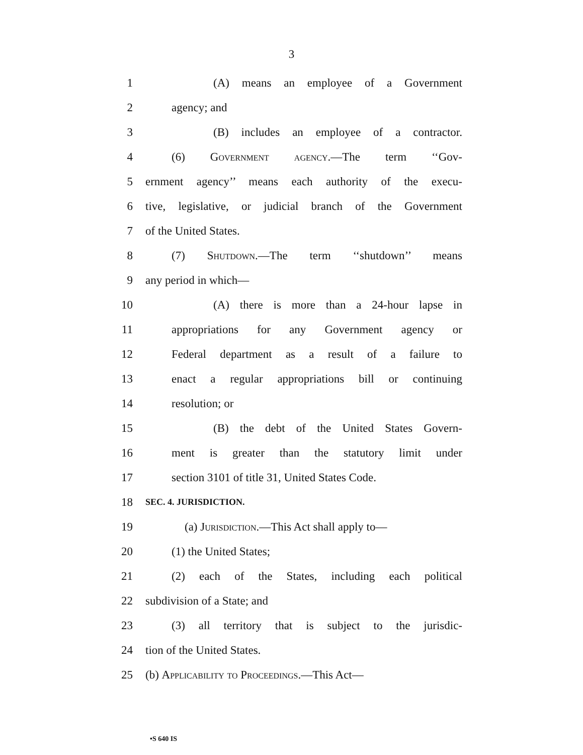3
1 (A) means an employee of a Government
2 agency; and
3 (B) includes an employee of a contractor.
4 (6) Government agency.—The term ‘‘Gov-
5 ernment agency’’ means each authority of the execu-
6 tive, legislative, or judicial branch of the Government
7 of the United States.
8 (7) Shutdown.—The term ‘‘shutdown’’ means
9 any period in which—
10 (A) there is more than a 24-hour lapse in
11 appropriations for any Government agency or
12 Federal department as a result of a failure to
13 enact a regular appropriations bill or continuing
14 resolution; or
15 (B) the debt of the United States Govern-
16 ment is greater than the statutory limit under
17 section 3101 of title 31, United States Code.
18 SEC. 4. JURISDICTION.
19 (a) Jurisdiction.—This Act shall apply to—
20 (1) the United States;
21 (2) each of the States, including each political
22 subdivision of a State; and
23 (3) all territory that is subject to the jurisdic-
24 tion of the United States.
25 (b) Applicability to Proceedings.—This Act—
•S 640 IS